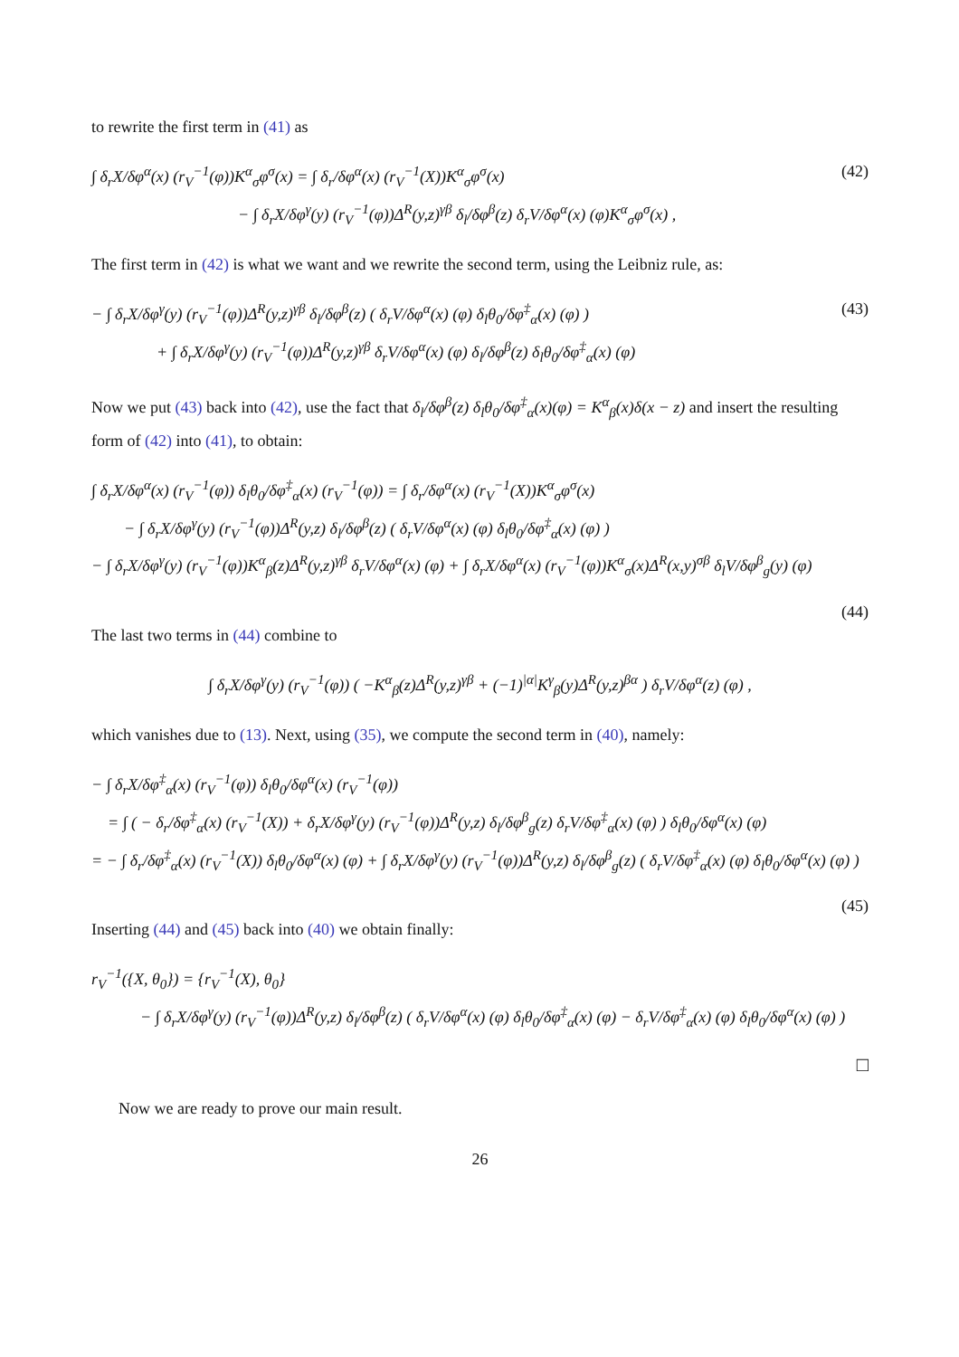to rewrite the first term in (41) as
∫ δ<sub>r</sub>X/δφ<sup>α</sup>(x) (r<sub>V</sub><sup>−1</sup>(φ))K<sup>α</sup><sub>σ</sub>φ<sup>σ</sup>(x) = ∫ δ<sub>r</sub>/δφ<sup>α</sup>(x) (r<sub>V</sub><sup>−1</sup>(X))K<sup>α</sup><sub>σ</sub>φ<sup>σ</sup>(x)
         − ∫ δ<sub>r</sub>X/δφ<sup>γ</sup>(y) (r<sub>V</sub><sup>−1</sup>(φ))Δ<sup>R</sup>(y,z)<sup>γβ</sup> δ<sub>l</sub>/δφ<sup>β</sup>(z) δ<sub>r</sub>V/δφ<sup>α</sup>(x) (φ)K<sup>α</sup><sub>σ</sub>φ<sup>σ</sup>(x) ,
(42)
The first term in (42) is what we want and we rewrite the second term, using the Leibniz rule, as:
− ∫ δ<sub>r</sub>X/δφ<sup>γ</sup>(y) (r<sub>V</sub><sup>−1</sup>(φ))Δ<sup>R</sup>(y,z)<sup>γβ</sup> δ<sub>l</sub>/δφ<sup>β</sup>(z) ( δ<sub>r</sub>V/δφ<sup>α</sup>(x) (φ) δ<sub>l</sub>θ<sub>0</sub>/δφ<sup>‡</sup><sub>α</sub>(x) (φ) )
    + ∫ δ<sub>r</sub>X/δφ<sup>γ</sup>(y) (r<sub>V</sub><sup>−1</sup>(φ))Δ<sup>R</sup>(y,z)<sup>γβ</sup> δ<sub>r</sub>V/δφ<sup>α</sup>(x) (φ) δ<sub>l</sub>/δφ<sup>β</sup>(z) δ<sub>l</sub>θ<sub>0</sub>/δφ<sup>‡</sup><sub>α</sub>(x) (φ)
(43)
Now we put (43) back into (42), use the fact that δ<sub>l</sub>/δφ<sup>β</sup>(z) δ<sub>l</sub>θ<sub>0</sub>/δφ<sup>‡</sup><sub>α</sub>(x)(φ) = K<sup>α</sup><sub>β</sub>(x)δ(x − z) and insert the resulting form of (42) into (41), to obtain:
∫ δ<sub>r</sub>X/δφ<sup>α</sup>(x) (r<sub>V</sub><sup>−1</sup>(φ)) δ<sub>l</sub>θ<sub>0</sub>/δφ<sup>‡</sup><sub>α</sub>(x) (r<sub>V</sub><sup>−1</sup>(φ)) = ∫ δ<sub>r</sub>/δφ<sup>α</sup>(x) (r<sub>V</sub><sup>−1</sup>(X))K<sup>α</sup><sub>σ</sub>φ<sup>σ</sup>(x)
  − ∫ δ<sub>r</sub>X/δφ<sup>γ</sup>(y) (r<sub>V</sub><sup>−1</sup>(φ))Δ<sup>R</sup>(y,z) δ<sub>l</sub>/δφ<sup>β</sup>(z) ( δ<sub>r</sub>V/δφ<sup>α</sup>(x) (φ) δ<sub>l</sub>θ<sub>0</sub>/δφ<sup>‡</sup><sub>α</sub>(x) (φ) )
− ∫ δ<sub>r</sub>X/δφ<sup>γ</sup>(y) (r<sub>V</sub><sup>−1</sup>(φ))K<sup>α</sup><sub>β</sub>(z)Δ<sup>R</sup>(y,z)<sup>γβ</sup> δ<sub>r</sub>V/δφ<sup>α</sup>(x) (φ) + ∫ δ<sub>r</sub>X/δφ<sup>α</sup>(x) (r<sub>V</sub><sup>−1</sup>(φ))K<sup>α</sup><sub>σ</sub>(x)Δ<sup>R</sup>(x,y)<sup>σβ</sup> δ<sub>l</sub>V/δφ<sup>β</sup><sub>g</sub>(y) (φ)
(44)
The last two terms in (44) combine to
∫ δ<sub>r</sub>X/δφ<sup>γ</sup>(y) (r<sub>V</sub><sup>−1</sup>(φ)) ( −K<sup>α</sup><sub>β</sub>(z)Δ<sup>R</sup>(y,z)<sup>γβ</sup> + (−1)<sup>|α|</sup>K<sup>γ</sup><sub>β</sub>(y)Δ<sup>R</sup>(y,z)<sup>βα</sup> ) δ<sub>r</sub>V/δφ<sup>α</sup>(z) (φ) ,
which vanishes due to (13). Next, using (35), we compute the second term in (40), namely:
− ∫ δ<sub>r</sub>X/δφ<sup>‡</sup><sub>α</sub>(x) (r<sub>V</sub><sup>−1</sup>(φ)) δ<sub>l</sub>θ<sub>0</sub>/δφ<sup>α</sup>(x) (r<sub>V</sub><sup>−1</sup>(φ))
 = ∫ ( − δ<sub>r</sub>/δφ<sup>‡</sup><sub>α</sub>(x) (r<sub>V</sub><sup>−1</sup>(X)) + δ<sub>r</sub>X/δφ<sup>γ</sup>(y) (r<sub>V</sub><sup>−1</sup>(φ))Δ<sup>R</sup>(y,z) δ<sub>l</sub>/δφ<sup>β</sup><sub>g</sub>(z) δ<sub>r</sub>V/δφ<sup>‡</sup><sub>α</sub>(x) (φ) ) δ<sub>l</sub>θ<sub>0</sub>/δφ<sup>α</sup>(x) (φ)
= − ∫ δ<sub>r</sub>/δφ<sup>‡</sup><sub>α</sub>(x) (r<sub>V</sub><sup>−1</sup>(X)) δ<sub>l</sub>θ<sub>0</sub>/δφ<sup>α</sup>(x) (φ) + ∫ δ<sub>r</sub>X/δφ<sup>γ</sup>(y) (r<sub>V</sub><sup>−1</sup>(φ))Δ<sup>R</sup>(y,z) δ<sub>l</sub>/δφ<sup>β</sup><sub>g</sub>(z) ( δ<sub>r</sub>V/δφ<sup>‡</sup><sub>α</sub>(x) (φ) δ<sub>l</sub>θ<sub>0</sub>/δφ<sup>α</sup>(x) (φ) )
(45)
Inserting (44) and (45) back into (40) we obtain finally:
r<sub>V</sub><sup>−1</sup>({X, θ<sub>0</sub>}) = {r<sub>V</sub><sup>−1</sup>(X), θ<sub>0</sub>}
   − ∫ δ<sub>r</sub>X/δφ<sup>γ</sup>(y) (r<sub>V</sub><sup>−1</sup>(φ))Δ<sup>R</sup>(y,z) δ<sub>l</sub>/δφ<sup>β</sup>(z) ( δ<sub>r</sub>V/δφ<sup>α</sup>(x) (φ) δ<sub>l</sub>θ<sub>0</sub>/δφ<sup>‡</sup><sub>α</sub>(x) (φ) − δ<sub>r</sub>V/δφ<sup>‡</sup><sub>α</sub>(x) (φ) δ<sub>l</sub>θ<sub>0</sub>/δφ<sup>α</sup>(x) (φ) )
□
Now we are ready to prove our main result.
26